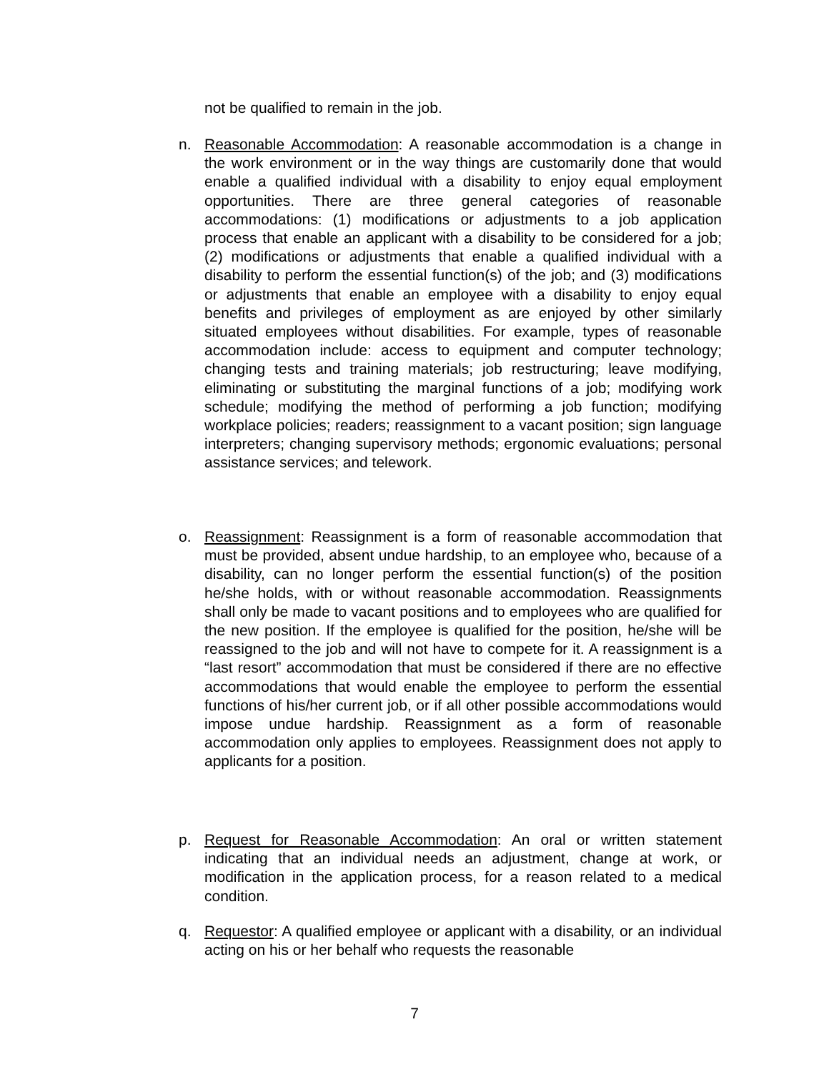not be qualified to remain in the job.
n. Reasonable Accommodation: A reasonable accommodation is a change in the work environment or in the way things are customarily done that would enable a qualified individual with a disability to enjoy equal employment opportunities. There are three general categories of reasonable accommodations: (1) modifications or adjustments to a job application process that enable an applicant with a disability to be considered for a job; (2) modifications or adjustments that enable a qualified individual with a disability to perform the essential function(s) of the job; and (3) modifications or adjustments that enable an employee with a disability to enjoy equal benefits and privileges of employment as are enjoyed by other similarly situated employees without disabilities. For example, types of reasonable accommodation include: access to equipment and computer technology; changing tests and training materials; job restructuring; leave modifying, eliminating or substituting the marginal functions of a job; modifying work schedule; modifying the method of performing a job function; modifying workplace policies; readers; reassignment to a vacant position; sign language interpreters; changing supervisory methods; ergonomic evaluations; personal assistance services; and telework.
o. Reassignment: Reassignment is a form of reasonable accommodation that must be provided, absent undue hardship, to an employee who, because of a disability, can no longer perform the essential function(s) of the position he/she holds, with or without reasonable accommodation. Reassignments shall only be made to vacant positions and to employees who are qualified for the new position. If the employee is qualified for the position, he/she will be reassigned to the job and will not have to compete for it. A reassignment is a “last resort” accommodation that must be considered if there are no effective accommodations that would enable the employee to perform the essential functions of his/her current job, or if all other possible accommodations would impose undue hardship. Reassignment as a form of reasonable accommodation only applies to employees. Reassignment does not apply to applicants for a position.
p. Request for Reasonable Accommodation: An oral or written statement indicating that an individual needs an adjustment, change at work, or modification in the application process, for a reason related to a medical condition.
q. Requestor: A qualified employee or applicant with a disability, or an individual acting on his or her behalf who requests the reasonable
7